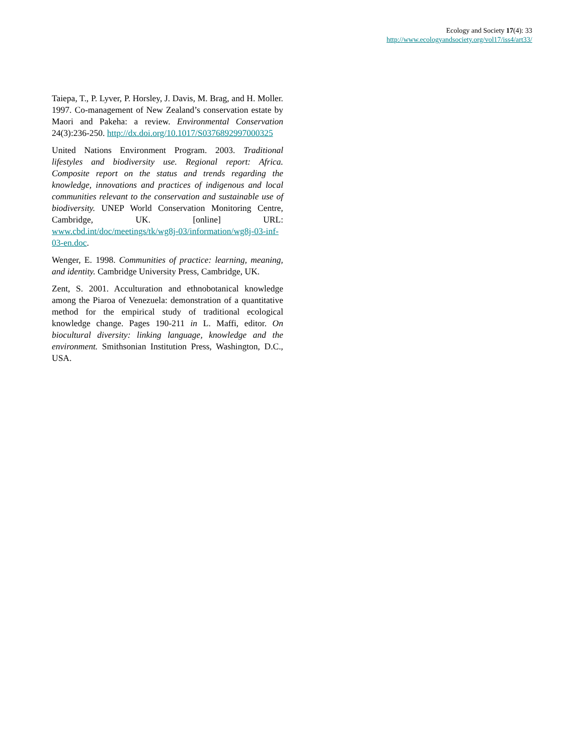Ecology and Society 17(4): 33
http://www.ecologyandsociety.org/vol17/iss4/art33/
Taiepa, T., P. Lyver, P. Horsley, J. Davis, M. Brag, and H. Moller. 1997. Co-management of New Zealand’s conservation estate by Maori and Pakeha: a review. Environmental Conservation 24(3):236-250. http://dx.doi.org/10.1017/S0376892997000325
United Nations Environment Program. 2003. Traditional lifestyles and biodiversity use. Regional report: Africa. Composite report on the status and trends regarding the knowledge, innovations and practices of indigenous and local communities relevant to the conservation and sustainable use of biodiversity. UNEP World Conservation Monitoring Centre, Cambridge, UK. [online] URL: www.cbd.int/doc/meetings/tk/wg8j-03/information/wg8j-03-inf-03-en.doc.
Wenger, E. 1998. Communities of practice: learning, meaning, and identity. Cambridge University Press, Cambridge, UK.
Zent, S. 2001. Acculturation and ethnobotanical knowledge among the Piaroa of Venezuela: demonstration of a quantitative method for the empirical study of traditional ecological knowledge change. Pages 190-211 in L. Maffi, editor. On biocultural diversity: linking language, knowledge and the environment. Smithsonian Institution Press, Washington, D.C., USA.